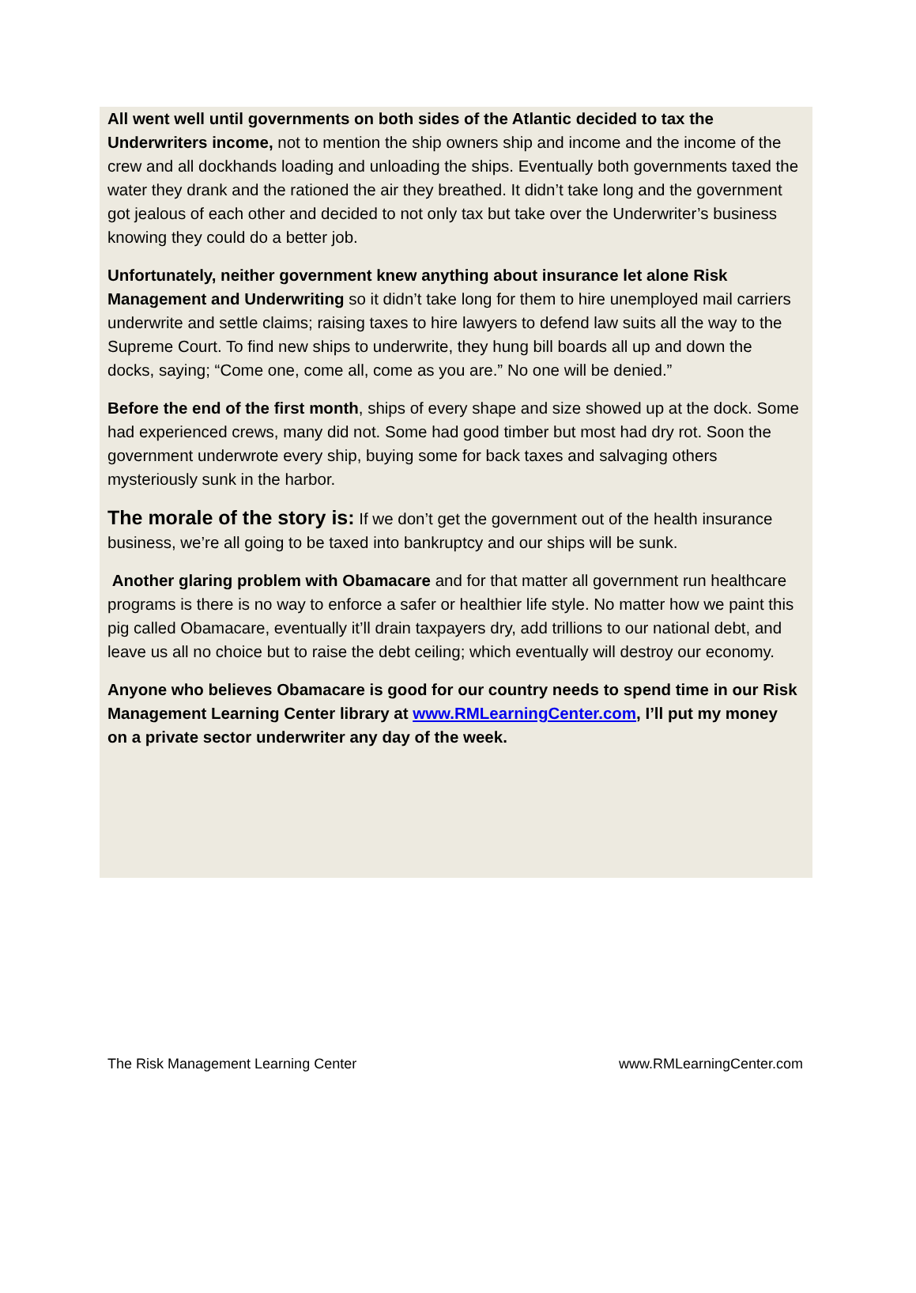All went well until governments on both sides of the Atlantic decided to tax the Underwriters income, not to mention the ship owners ship and income and the income of the crew and all dockhands loading and unloading the ships. Eventually both governments taxed the water they drank and the rationed the air they breathed. It didn’t take long and the government got jealous of each other and decided to not only tax but take over the Underwriter’s business knowing they could do a better job.
Unfortunately, neither government knew anything about insurance let alone Risk Management and Underwriting so it didn’t take long for them to hire unemployed mail carriers underwrite and settle claims; raising taxes to hire lawyers to defend law suits all the way to the Supreme Court. To find new ships to underwrite, they hung bill boards all up and down the docks, saying; “Come one, come all, come as you are.” No one will be denied.”
Before the end of the first month, ships of every shape and size showed up at the dock. Some had experienced crews, many did not. Some had good timber but most had dry rot. Soon the government underwrote every ship, buying some for back taxes and salvaging others mysteriously sunk in the harbor.
The morale of the story is: If we don’t get the government out of the health insurance business, we’re all going to be taxed into bankruptcy and our ships will be sunk.
Another glaring problem with Obamacare and for that matter all government run healthcare programs is there is no way to enforce a safer or healthier life style. No matter how we paint this pig called Obamacare, eventually it’ll drain taxpayers dry, add trillions to our national debt, and leave us all no choice but to raise the debt ceiling; which eventually will destroy our economy.
Anyone who believes Obamacare is good for our country needs to spend time in our Risk Management Learning Center library at www.RMLearningCenter.com, I’ll put my money on a private sector underwriter any day of the week.
The Risk Management Learning Center www.RMLearningCenter.com